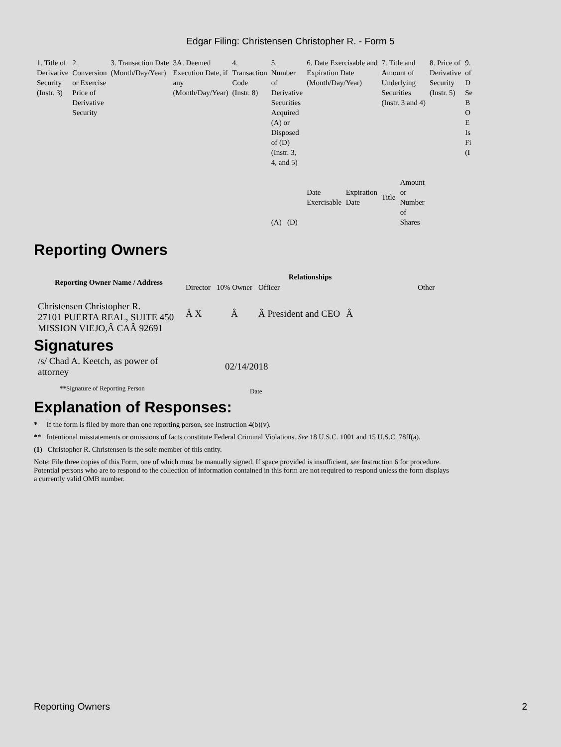Edgar Filing: Christensen Christopher R. - Form 5
| 1. Title of Derivative Security (Instr. 3) | 2. Conversion or Exercise Price of Derivative Security | 3. Transaction Date (Month/Day/Year) | 3A. Deemed Execution Date, if any (Month/Day/Year) | 4. Transaction Code (Instr. 8) | 5. Number of Derivative Securities Acquired (A) or Disposed of (D) (Instr. 3, 4, and 5) | 6. Date Exercisable and Expiration Date (Month/Day/Year) | | 7. Title and Amount of Underlying Securities (Instr. 3 and 4) | | 8. Price of Derivative Security (Instr. 5) | 9. of D Se B O E Is Fi (I |
| | | | | | (A) (D) | Date Exercisable | Expiration Date | Title | Amount or Number of Shares | | |
Reporting Owners
| Reporting Owner Name / Address | Relationships | | | |
| --- | --- | --- | --- | --- |
| | Director | 10% Owner | Officer | Other |
| Christensen Christopher R. 27101 PUERTA REAL, SUITE 450 MISSION VIEJO,Â CAÂ 92691 | Â X | Â | Â President and CEO | Â |
Signatures
| /s/ Chad A. Keetch, as power of attorney | 02/14/2018 |
| **Signature of Reporting Person | Date |
Explanation of Responses:
* If the form is filed by more than one reporting person, see Instruction 4(b)(v).
** Intentional misstatements or omissions of facts constitute Federal Criminal Violations. See 18 U.S.C. 1001 and 15 U.S.C. 78ff(a).
(1) Christopher R. Christensen is the sole member of this entity.
Note: File three copies of this Form, one of which must be manually signed. If space provided is insufficient, see Instruction 6 for procedure.
Potential persons who are to respond to the collection of information contained in this form are not required to respond unless the form displays
a currently valid OMB number.
Reporting Owners 2